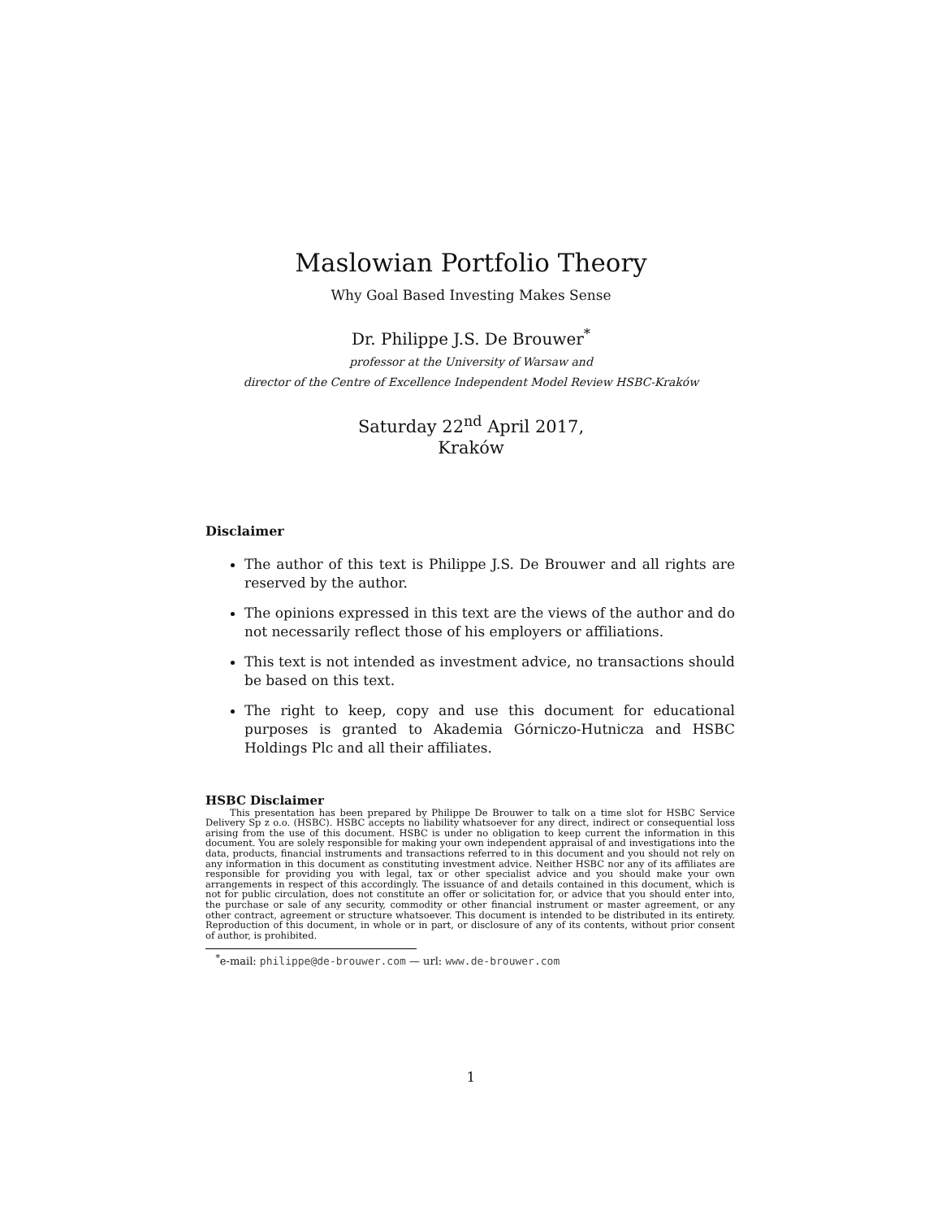Maslowian Portfolio Theory
Why Goal Based Investing Makes Sense
Dr. Philippe J.S. De Brouwer<sup>*</sup>
professor at the University of Warsaw and
director of the Centre of Excellence Independent Model Review HSBC-Kraków
Saturday 22<sup>nd</sup> April 2017,
Kraków
Disclaimer
The author of this text is Philippe J.S. De Brouwer and all rights are reserved by the author.
The opinions expressed in this text are the views of the author and do not necessarily reflect those of his employers or affiliations.
This text is not intended as investment advice, no transactions should be based on this text.
The right to keep, copy and use this document for educational purposes is granted to Akademia Górniczo-Hutnicza and HSBC Holdings Plc and all their affiliates.
HSBC Disclaimer
This presentation has been prepared by Philippe De Brouwer to talk on a time slot for HSBC Service Delivery Sp z o.o. (HSBC). HSBC accepts no liability whatsoever for any direct, indirect or consequential loss arising from the use of this document. HSBC is under no obligation to keep current the information in this document. You are solely responsible for making your own independent appraisal of and investigations into the data, products, financial instruments and transactions referred to in this document and you should not rely on any information in this document as constituting investment advice. Neither HSBC nor any of its affiliates are responsible for providing you with legal, tax or other specialist advice and you should make your own arrangements in respect of this accordingly. The issuance of and details contained in this document, which is not for public circulation, does not constitute an offer or solicitation for, or advice that you should enter into, the purchase or sale of any security, commodity or other financial instrument or master agreement, or any other contract, agreement or structure whatsoever. This document is intended to be distributed in its entirety. Reproduction of this document, in whole or in part, or disclosure of any of its contents, without prior consent of author, is prohibited.
<sup>*</sup> e-mail: philippe@de-brouwer.com — url: www.de-brouwer.com
1